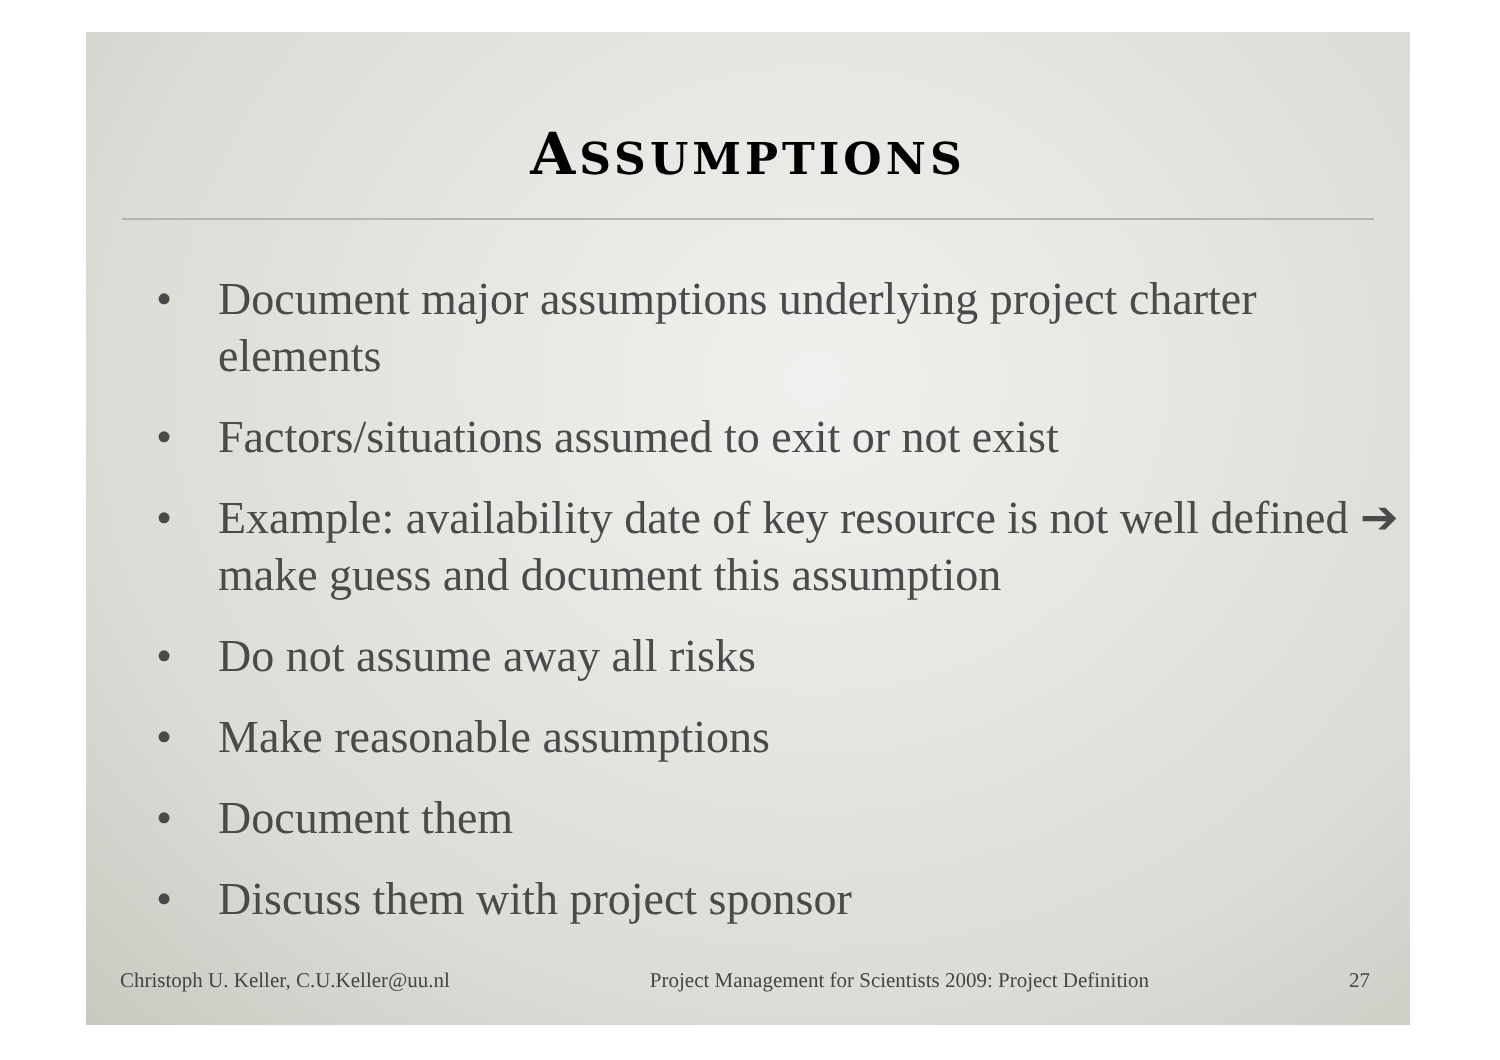ASSUMPTIONS
• Document major assumptions underlying project charter elements
• Factors/situations assumed to exit or not exist
• Example: availability date of key resource is not well defined ➔ make guess and document this assumption
• Do not assume away all risks
• Make reasonable assumptions
• Document them
• Discuss them with project sponsor
Christoph U. Keller, C.U.Keller@uu.nl Project Management for Scientists 2009: Project Definition 27